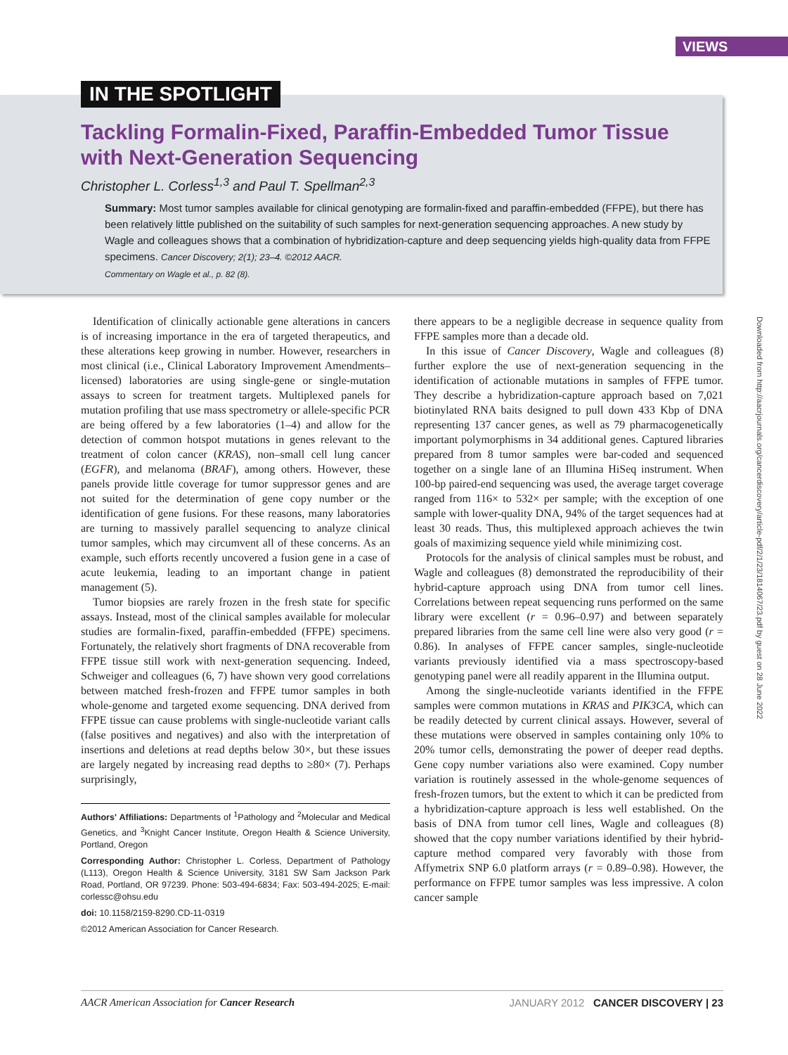VIEWS
IN THE SPOTLIGHT
Tackling Formalin-Fixed, Paraffin-Embedded Tumor Tissue with Next-Generation Sequencing
Christopher L. Corless<sup>1,3</sup> and Paul T. Spellman<sup>2,3</sup>
Summary: Most tumor samples available for clinical genotyping are formalin-fixed and paraffin-embedded (FFPE), but there has been relatively little published on the suitability of such samples for next-generation sequencing approaches. A new study by Wagle and colleagues shows that a combination of hybridization-capture and deep sequencing yields high-quality data from FFPE specimens. Cancer Discovery; 2(1); 23–4. ©2012 AACR.
Commentary on Wagle et al., p. 82 (8).
Downloaded from http://aacrjournals.org/cancerdiscovery/article-pdf/2/1/23/1814067/23.pdf by guest on 28 June 2022
Identification of clinically actionable gene alterations in cancers is of increasing importance in the era of targeted therapeutics, and these alterations keep growing in number. However, researchers in most clinical (i.e., Clinical Laboratory Improvement Amendments–licensed) laboratories are using single-gene or single-mutation assays to screen for treatment targets. Multiplexed panels for mutation profiling that use mass spectrometry or allele-specific PCR are being offered by a few laboratories (1–4) and allow for the detection of common hotspot mutations in genes relevant to the treatment of colon cancer (KRAS), non–small cell lung cancer (EGFR), and melanoma (BRAF), among others. However, these panels provide little coverage for tumor suppressor genes and are not suited for the determination of gene copy number or the identification of gene fusions. For these reasons, many laboratories are turning to massively parallel sequencing to analyze clinical tumor samples, which may circumvent all of these concerns. As an example, such efforts recently uncovered a fusion gene in a case of acute leukemia, leading to an important change in patient management (5).
Tumor biopsies are rarely frozen in the fresh state for specific assays. Instead, most of the clinical samples available for molecular studies are formalin-fixed, paraffin-embedded (FFPE) specimens. Fortunately, the relatively short fragments of DNA recoverable from FFPE tissue still work with next-generation sequencing. Indeed, Schweiger and colleagues (6, 7) have shown very good correlations between matched fresh-frozen and FFPE tumor samples in both whole-genome and targeted exome sequencing. DNA derived from FFPE tissue can cause problems with single-nucleotide variant calls (false positives and negatives) and also with the interpretation of insertions and deletions at read depths below 30×, but these issues are largely negated by increasing read depths to ≥80× (7). Perhaps surprisingly,
Authors' Affiliations: Departments of <sup>1</sup>Pathology and <sup>2</sup>Molecular and Medical Genetics, and <sup>3</sup>Knight Cancer Institute, Oregon Health & Science University, Portland, Oregon
Corresponding Author: Christopher L. Corless, Department of Pathology (L113), Oregon Health & Science University, 3181 SW Sam Jackson Park Road, Portland, OR 97239. Phone: 503-494-6834; Fax: 503-494-2025; E-mail: corlessc@ohsu.edu
doi: 10.1158/2159-8290.CD-11-0319
©2012 American Association for Cancer Research.
there appears to be a negligible decrease in sequence quality from FFPE samples more than a decade old.
In this issue of Cancer Discovery, Wagle and colleagues (8) further explore the use of next-generation sequencing in the identification of actionable mutations in samples of FFPE tumor. They describe a hybridization-capture approach based on 7,021 biotinylated RNA baits designed to pull down 433 Kbp of DNA representing 137 cancer genes, as well as 79 pharmacogenetically important polymorphisms in 34 additional genes. Captured libraries prepared from 8 tumor samples were bar-coded and sequenced together on a single lane of an Illumina HiSeq instrument. When 100-bp paired-end sequencing was used, the average target coverage ranged from 116× to 532× per sample; with the exception of one sample with lower-quality DNA, 94% of the target sequences had at least 30 reads. Thus, this multiplexed approach achieves the twin goals of maximizing sequence yield while minimizing cost.
Protocols for the analysis of clinical samples must be robust, and Wagle and colleagues (8) demonstrated the reproducibility of their hybrid-capture approach using DNA from tumor cell lines. Correlations between repeat sequencing runs performed on the same library were excellent (r = 0.96–0.97) and between separately prepared libraries from the same cell line were also very good (r = 0.86). In analyses of FFPE cancer samples, single-nucleotide variants previously identified via a mass spectroscopy-based genotyping panel were all readily apparent in the Illumina output.
Among the single-nucleotide variants identified in the FFPE samples were common mutations in KRAS and PIK3CA, which can be readily detected by current clinical assays. However, several of these mutations were observed in samples containing only 10% to 20% tumor cells, demonstrating the power of deeper read depths. Gene copy number variations also were examined. Copy number variation is routinely assessed in the whole-genome sequences of fresh-frozen tumors, but the extent to which it can be predicted from a hybridization-capture approach is less well established. On the basis of DNA from tumor cell lines, Wagle and colleagues (8) showed that the copy number variations identified by their hybrid-capture method compared very favorably with those from Affymetrix SNP 6.0 platform arrays (r = 0.89–0.98). However, the performance on FFPE tumor samples was less impressive. A colon cancer sample
AACR American Association for Cancer Research JANUARY 2012 CANCER DISCOVERY | 23